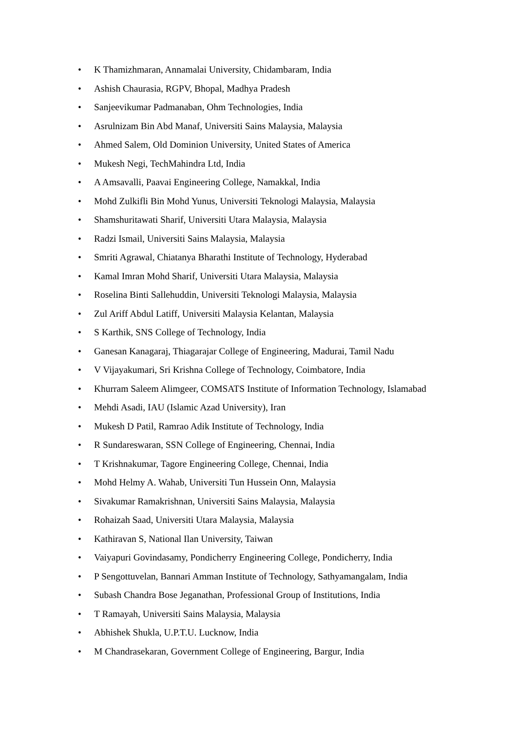• K Thamizhmaran, Annamalai University, Chidambaram, India
• Ashish Chaurasia, RGPV, Bhopal, Madhya Pradesh
• Sanjeevikumar Padmanaban, Ohm Technologies, India
• Asrulnizam Bin Abd Manaf, Universiti Sains Malaysia, Malaysia
• Ahmed Salem, Old Dominion University, United States of America
• Mukesh Negi, TechMahindra Ltd, India
• A Amsavalli, Paavai Engineering College, Namakkal, India
• Mohd Zulkifli Bin Mohd Yunus, Universiti Teknologi Malaysia, Malaysia
• Shamshuritawati Sharif, Universiti Utara Malaysia, Malaysia
• Radzi Ismail, Universiti Sains Malaysia, Malaysia
• Smriti Agrawal, Chiatanya Bharathi Institute of Technology, Hyderabad
• Kamal Imran Mohd Sharif, Universiti Utara Malaysia, Malaysia
• Roselina Binti Sallehuddin, Universiti Teknologi Malaysia, Malaysia
• Zul Ariff Abdul Latiff, Universiti Malaysia Kelantan, Malaysia
• S Karthik, SNS College of Technology, India
• Ganesan Kanagaraj, Thiagarajar College of Engineering, Madurai, Tamil Nadu
• V Vijayakumari, Sri Krishna College of Technology, Coimbatore, India
• Khurram Saleem Alimgeer, COMSATS Institute of Information Technology, Islamabad
• Mehdi Asadi, IAU (Islamic Azad University), Iran
• Mukesh D Patil, Ramrao Adik Institute of Technology, India
• R Sundareswaran, SSN College of Engineering, Chennai, India
• T Krishnakumar, Tagore Engineering College, Chennai, India
• Mohd Helmy A. Wahab, Universiti Tun Hussein Onn, Malaysia
• Sivakumar Ramakrishnan, Universiti Sains Malaysia, Malaysia
• Rohaizah Saad, Universiti Utara Malaysia, Malaysia
• Kathiravan S, National Ilan University, Taiwan
• Vaiyapuri Govindasamy, Pondicherry Engineering College, Pondicherry, India
• P Sengottuvelan, Bannari Amman Institute of Technology, Sathyamangalam, India
• Subash Chandra Bose Jeganathan, Professional Group of Institutions, India
• T Ramayah, Universiti Sains Malaysia, Malaysia
• Abhishek Shukla, U.P.T.U. Lucknow, India
• M Chandrasekaran, Government College of Engineering, Bargur, India